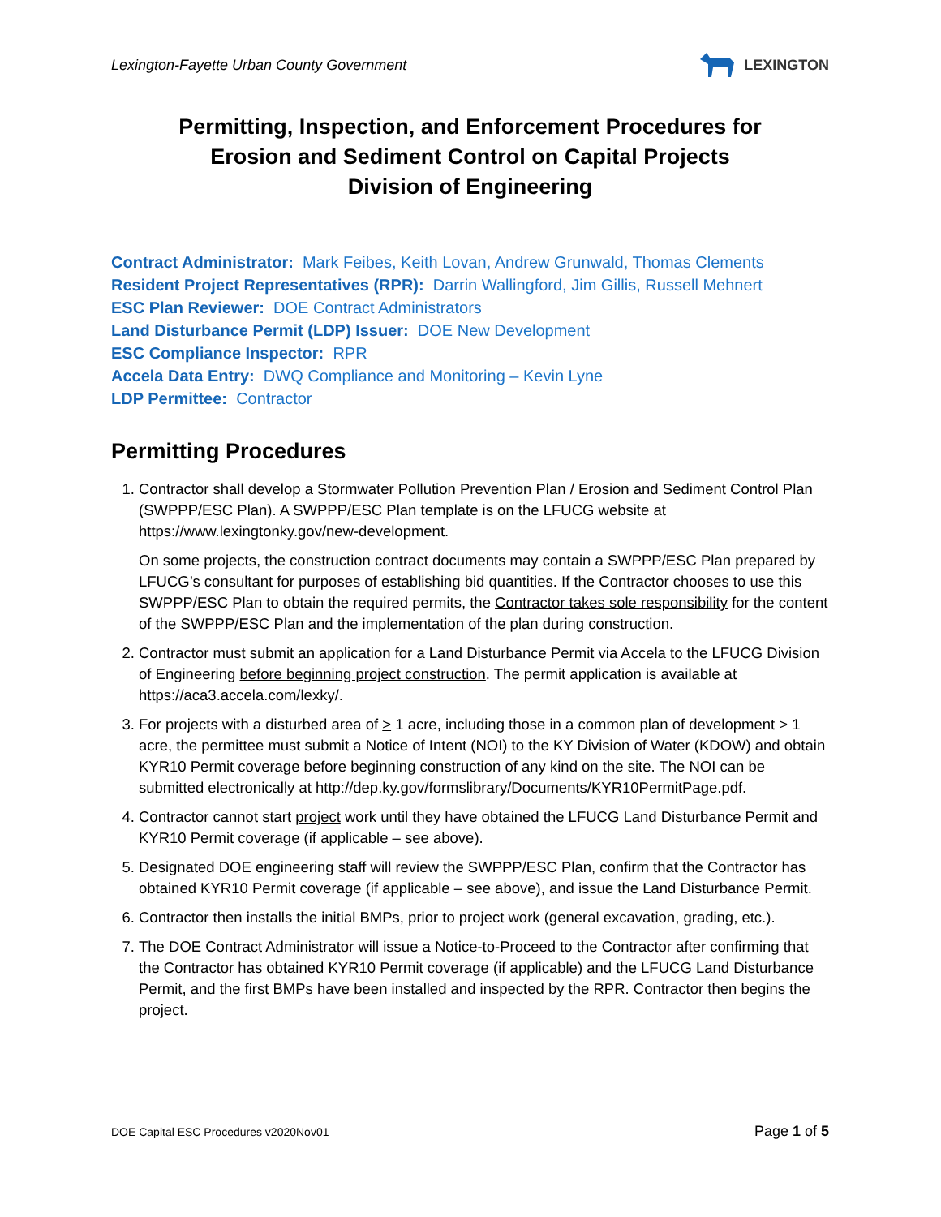Lexington-Fayette Urban County Government LEXINGTON
Permitting, Inspection, and Enforcement Procedures for
Erosion and Sediment Control on Capital Projects
Division of Engineering
Contract Administrator: Mark Feibes, Keith Lovan, Andrew Grunwald, Thomas Clements
Resident Project Representatives (RPR): Darrin Wallingford, Jim Gillis, Russell Mehnert
ESC Plan Reviewer: DOE Contract Administrators
Land Disturbance Permit (LDP) Issuer: DOE New Development
ESC Compliance Inspector: RPR
Accela Data Entry: DWQ Compliance and Monitoring – Kevin Lyne
LDP Permittee: Contractor
Permitting Procedures
1. Contractor shall develop a Stormwater Pollution Prevention Plan / Erosion and Sediment Control Plan (SWPPP/ESC Plan). A SWPPP/ESC Plan template is on the LFUCG website at https://www.lexingtonky.gov/new-development.
On some projects, the construction contract documents may contain a SWPPP/ESC Plan prepared by LFUCG’s consultant for purposes of establishing bid quantities. If the Contractor chooses to use this SWPPP/ESC Plan to obtain the required permits, the Contractor takes sole responsibility for the content of the SWPPP/ESC Plan and the implementation of the plan during construction.
2. Contractor must submit an application for a Land Disturbance Permit via Accela to the LFUCG Division of Engineering before beginning project construction. The permit application is available at https://aca3.accela.com/lexky/.
3. For projects with a disturbed area of > 1 acre, including those in a common plan of development > 1 acre, the permittee must submit a Notice of Intent (NOI) to the KY Division of Water (KDOW) and obtain KYR10 Permit coverage before beginning construction of any kind on the site. The NOI can be submitted electronically at http://dep.ky.gov/formslibrary/Documents/KYR10PermitPage.pdf.
4. Contractor cannot start project work until they have obtained the LFUCG Land Disturbance Permit and KYR10 Permit coverage (if applicable – see above).
5. Designated DOE engineering staff will review the SWPPP/ESC Plan, confirm that the Contractor has obtained KYR10 Permit coverage (if applicable – see above), and issue the Land Disturbance Permit.
6. Contractor then installs the initial BMPs, prior to project work (general excavation, grading, etc.).
7. The DOE Contract Administrator will issue a Notice-to-Proceed to the Contractor after confirming that the Contractor has obtained KYR10 Permit coverage (if applicable) and the LFUCG Land Disturbance Permit, and the first BMPs have been installed and inspected by the RPR. Contractor then begins the project.
DOE Capital ESC Procedures v2020Nov01 Page 1 of 5